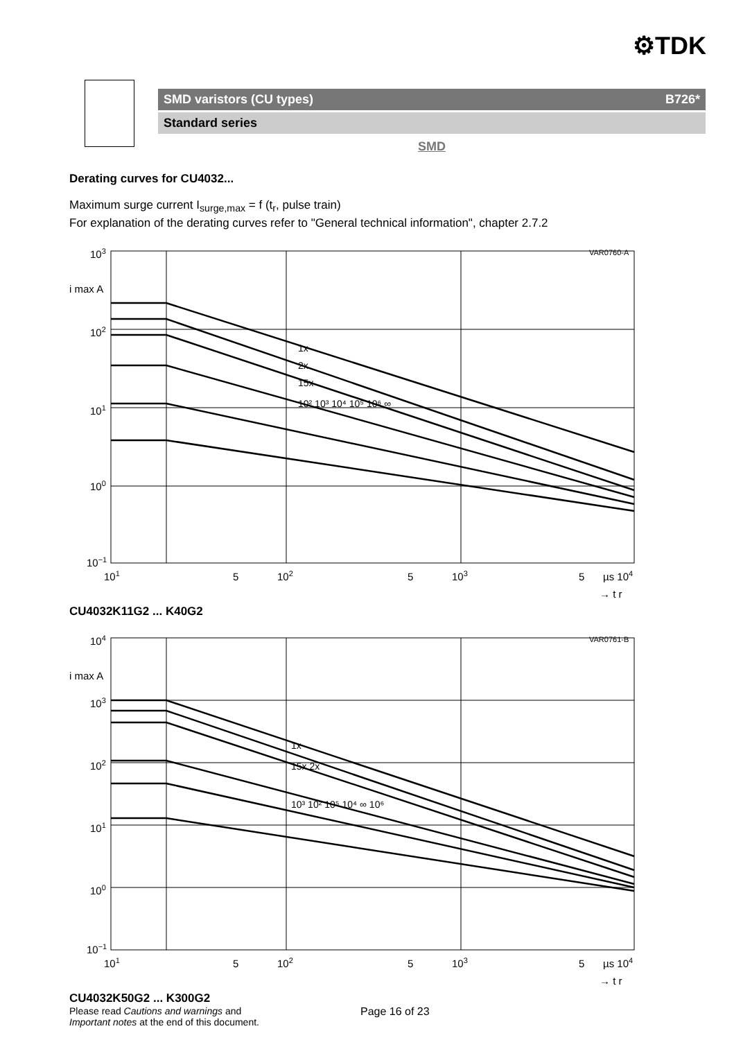⚙TDK
SMD varistors (CU types) B726*
Standard series
SMD
Derating curves for CU4032...
Maximum surge current I<sub>surge,max</sub> = f (t<sub>r</sub>, pulse train)
For explanation of the derating curves refer to "General technical information", chapter 2.7.2
103
102
101
100
10−1
i max A
101
5
102
5
103
5
µs 104
→ t r
VAR0760-A
1x
2x
15x
10² 10³ 10⁴ 10⁵ 10⁶ ∞
CU4032K11G2 ... K40G2
104
103
102
101
100
10−1
i max A
101
5
102
5
103
5
µs 104
→ t r
VAR0761-B
1x
15x 2x
10³ 10² 10⁵ 10⁴ ∞ 10⁶
CU4032K50G2 ... K300G2
Please read Cautions and warnings and
Important notes at the end of this document.
Page 16 of 23